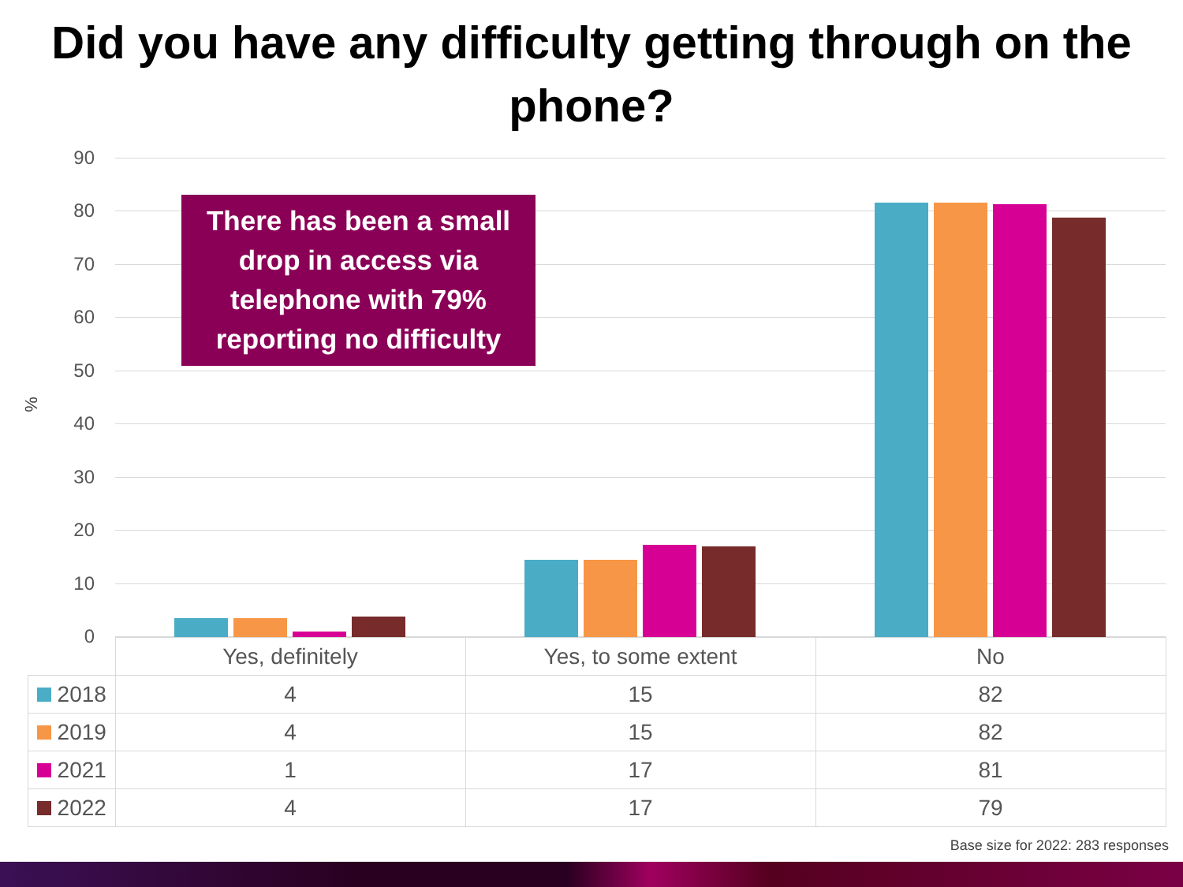Did you have any difficulty getting through on the phone?
90
80
70
60
50
40
30
20
10
0
%
There has been a small drop in access via telephone with 79% reporting no difficulty
| | Yes, definitely | Yes, to some extent | No |
| --- | --- | --- | --- |
| 2018 | 4 | 15 | 82 |
| 2019 | 4 | 15 | 82 |
| 2021 | 1 | 17 | 81 |
| 2022 | 4 | 17 | 79 |
Base size for 2022: 283 responses